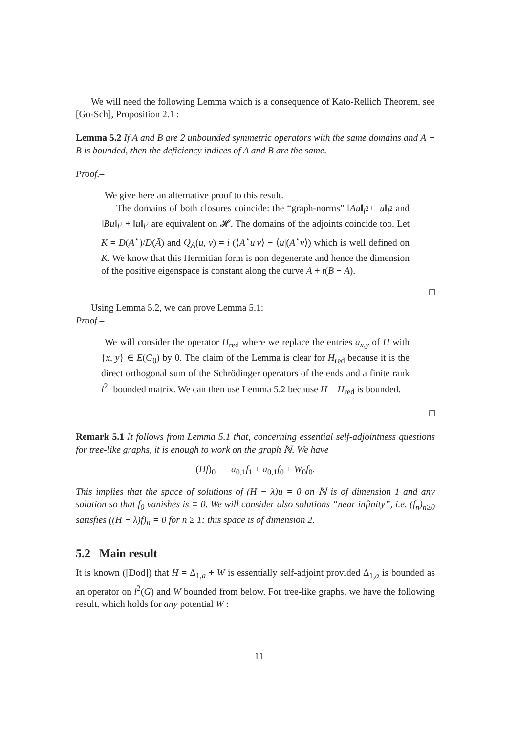We will need the following Lemma which is a consequence of Kato-Rellich Theorem, see [Go-Sch], Proposition 2.1 :
Lemma 5.2 If A and B are 2 unbounded symmetric operators with the same domains and A − B is bounded, then the deficiency indices of A and B are the same.
Proof.–
We give here an alternative proof to this result.
The domains of both closures coincide: the “graph-norms” ‖Au‖<sub>l<sup>2</sup></sub>+ ‖u‖<sub>l<sup>2</sup></sub> and ‖Bu‖<sub>l<sup>2</sup></sub> + ‖u‖<sub>l<sup>2</sup></sub> are equivalent on 𝓗. The domains of the adjoints coincide too. Let K = D(A<sup>⋆</sup>)/D(Ā) and Q<sub>A</sub>(u, v) = i (⟨A<sup>⋆</sup>u|v⟩ − ⟨u|(A<sup>⋆</sup>v⟩) which is well defined on K. We know that this Hermitian form is non degenerate and hence the dimension of the positive eigenspace is constant along the curve A + t(B − A).
□
Using Lemma 5.2, we can prove Lemma 5.1:
Proof.–
We will consider the operator H<sub>red</sub> where we replace the entries a<sub>x,y</sub> of H with {x, y} ∈ E(G<sub>0</sub>) by 0. The claim of the Lemma is clear for H<sub>red</sub> because it is the direct orthogonal sum of the Schrödinger operators of the ends and a finite rank l<sup>2</sup>−bounded matrix. We can then use Lemma 5.2 because H − H<sub>red</sub> is bounded.
□
Remark 5.1 It follows from Lemma 5.1 that, concerning essential self-adjointness questions for tree-like graphs, it is enough to work on the graph ℕ. We have
(Hf)<sub>0</sub> = −a<sub>0,1</sub>f<sub>1</sub> + a<sub>0,1</sub>f<sub>0</sub> + W<sub>0</sub>f<sub>0</sub>.
This implies that the space of solutions of (H − λ)u = 0 on ℕ is of dimension 1 and any solution so that f<sub>0</sub> vanishes is ≡ 0. We will consider also solutions “near infinity”, i.e. (f<sub>n</sub>)<sub>n≥0</sub> satisfies ((H − λ)f)<sub>n</sub> = 0 for n ≥ 1; this space is of dimension 2.
5.2 Main result
It is known ([Dod]) that H = Δ<sub>1,a</sub> + W is essentially self-adjoint provided Δ<sub>1,a</sub> is bounded as an operator on l<sup>2</sup>(G) and W bounded from below. For tree-like graphs, we have the following result, which holds for any potential W :
11